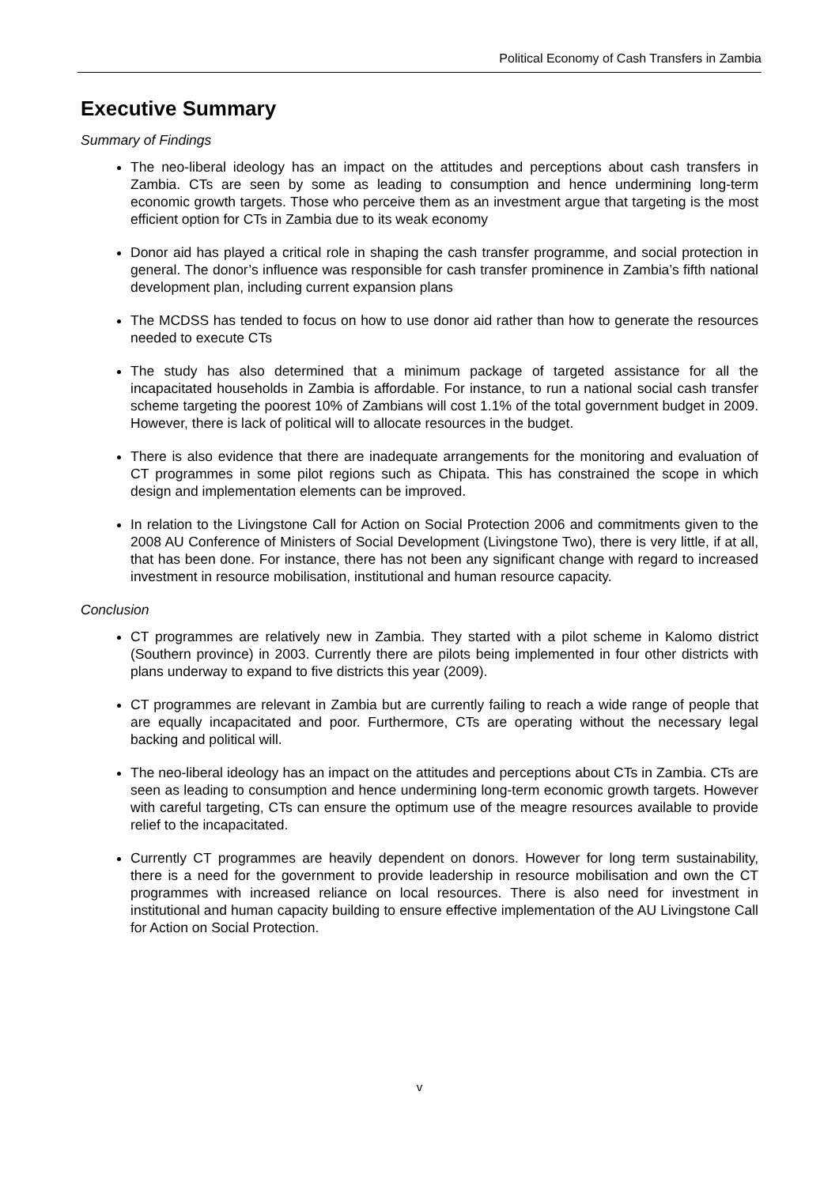Political Economy of Cash Transfers in Zambia
Executive Summary
Summary of Findings
The neo-liberal ideology has an impact on the attitudes and perceptions about cash transfers in Zambia. CTs are seen by some as leading to consumption and hence undermining long-term economic growth targets. Those who perceive them as an investment argue that targeting is the most efficient option for CTs in Zambia due to its weak economy
Donor aid has played a critical role in shaping the cash transfer programme, and social protection in general. The donor’s influence was responsible for cash transfer prominence in Zambia’s fifth national development plan, including current expansion plans
The MCDSS has tended to focus on how to use donor aid rather than how to generate the resources needed to execute CTs
The study has also determined that a minimum package of targeted assistance for all the incapacitated households in Zambia is affordable. For instance, to run a national social cash transfer scheme targeting the poorest 10% of Zambians will cost 1.1% of the total government budget in 2009. However, there is lack of political will to allocate resources in the budget.
There is also evidence that there are inadequate arrangements for the monitoring and evaluation of CT programmes in some pilot regions such as Chipata. This has constrained the scope in which design and implementation elements can be improved.
In relation to the Livingstone Call for Action on Social Protection 2006 and commitments given to the 2008 AU Conference of Ministers of Social Development (Livingstone Two), there is very little, if at all, that has been done. For instance, there has not been any significant change with regard to increased investment in resource mobilisation, institutional and human resource capacity.
Conclusion
CT programmes are relatively new in Zambia. They started with a pilot scheme in Kalomo district (Southern province) in 2003. Currently there are pilots being implemented in four other districts with plans underway to expand to five districts this year (2009).
CT programmes are relevant in Zambia but are currently failing to reach a wide range of people that are equally incapacitated and poor. Furthermore, CTs are operating without the necessary legal backing and political will.
The neo-liberal ideology has an impact on the attitudes and perceptions about CTs in Zambia. CTs are seen as leading to consumption and hence undermining long-term economic growth targets. However with careful targeting, CTs can ensure the optimum use of the meagre resources available to provide relief to the incapacitated.
Currently CT programmes are heavily dependent on donors. However for long term sustainability, there is a need for the government to provide leadership in resource mobilisation and own the CT programmes with increased reliance on local resources. There is also need for investment in institutional and human capacity building to ensure effective implementation of the AU Livingstone Call for Action on Social Protection.
v